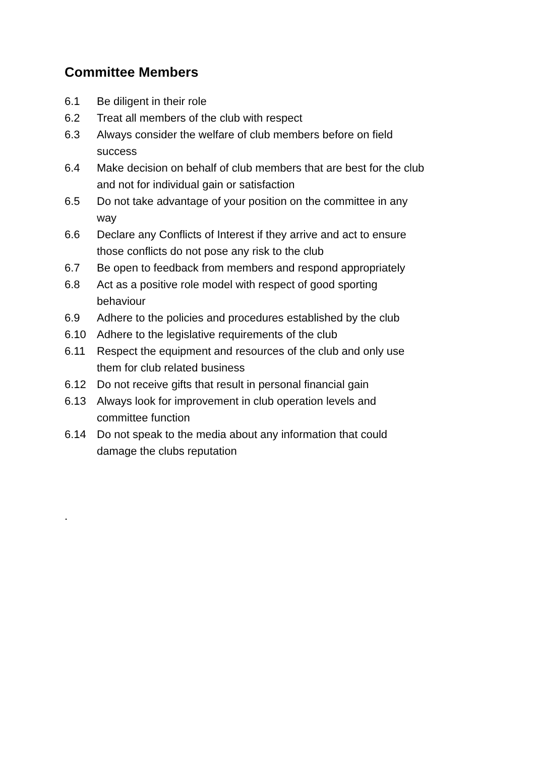Committee Members
6.1 Be diligent in their role
6.2 Treat all members of the club with respect
6.3 Always consider the welfare of club members before on field
success
6.4 Make decision on behalf of club members that are best for the club
and not for individual gain or satisfaction
6.5 Do not take advantage of your position on the committee in any
way
6.6 Declare any Conflicts of Interest if they arrive and act to ensure
those conflicts do not pose any risk to the club
6.7 Be open to feedback from members and respond appropriately
6.8 Act as a positive role model with respect of good sporting
behaviour
6.9 Adhere to the policies and procedures established by the club
6.10 Adhere to the legislative requirements of the club
6.11 Respect the equipment and resources of the club and only use
them for club related business
6.12 Do not receive gifts that result in personal financial gain
6.13 Always look for improvement in club operation levels and
committee function
6.14 Do not speak to the media about any information that could
damage the clubs reputation
.